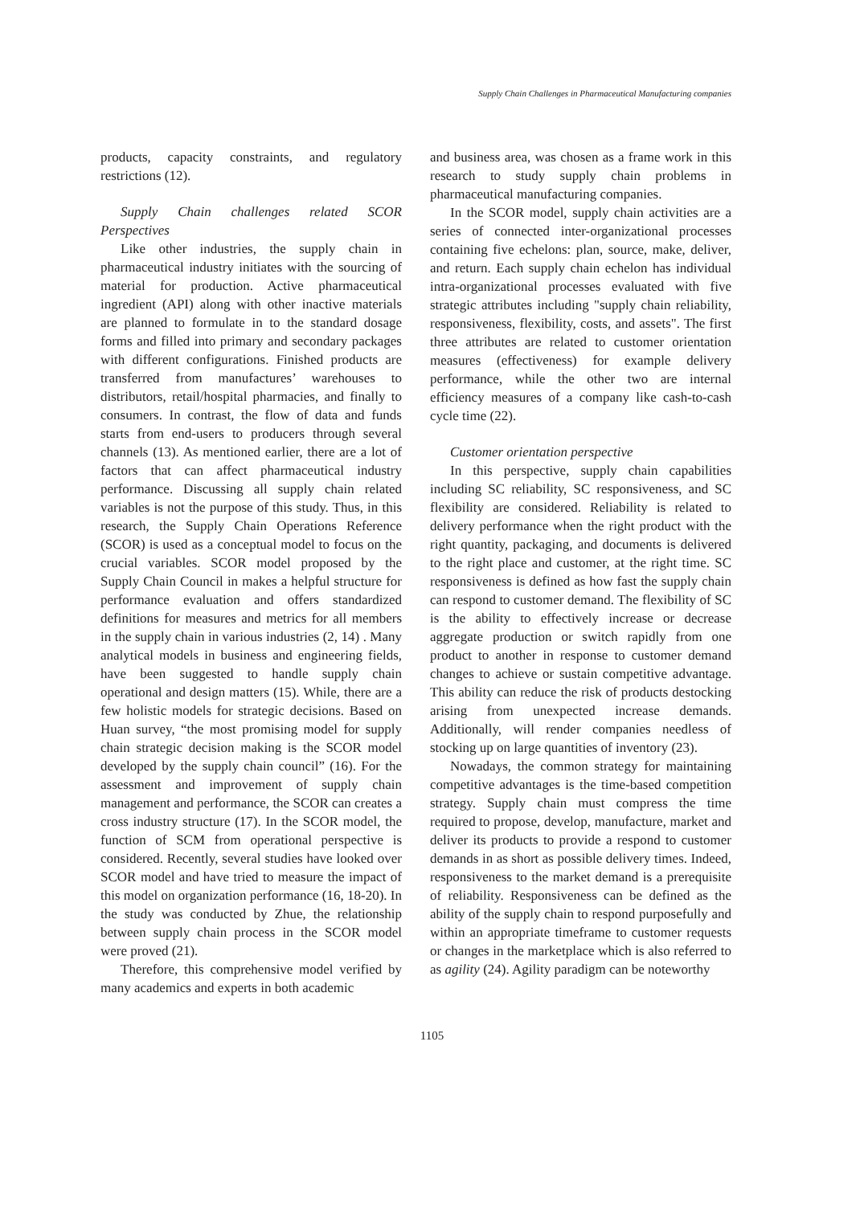Supply Chain Challenges in Pharmaceutical Manufacturing companies
products, capacity constraints, and regulatory restrictions (12).
Supply Chain challenges related SCOR Perspectives
Like other industries, the supply chain in pharmaceutical industry initiates with the sourcing of material for production. Active pharmaceutical ingredient (API) along with other inactive materials are planned to formulate in to the standard dosage forms and filled into primary and secondary packages with different configurations. Finished products are transferred from manufactures’ warehouses to distributors, retail/hospital pharmacies, and finally to consumers. In contrast, the flow of data and funds starts from end-users to producers through several channels (13). As mentioned earlier, there are a lot of factors that can affect pharmaceutical industry performance. Discussing all supply chain related variables is not the purpose of this study. Thus, in this research, the Supply Chain Operations Reference (SCOR) is used as a conceptual model to focus on the crucial variables. SCOR model proposed by the Supply Chain Council in makes a helpful structure for performance evaluation and offers standardized definitions for measures and metrics for all members in the supply chain in various industries (2, 14) . Many analytical models in business and engineering fields, have been suggested to handle supply chain operational and design matters (15). While, there are a few holistic models for strategic decisions. Based on Huan survey, “the most promising model for supply chain strategic decision making is the SCOR model developed by the supply chain council” (16). For the assessment and improvement of supply chain management and performance, the SCOR can creates a cross industry structure (17). In the SCOR model, the function of SCM from operational perspective is considered. Recently, several studies have looked over SCOR model and have tried to measure the impact of this model on organization performance (16, 18-20). In the study was conducted by Zhue, the relationship between supply chain process in the SCOR model were proved (21).
Therefore, this comprehensive model verified by many academics and experts in both academic
and business area, was chosen as a frame work in this research to study supply chain problems in pharmaceutical manufacturing companies.
In the SCOR model, supply chain activities are a series of connected inter-organizational processes containing five echelons: plan, source, make, deliver, and return. Each supply chain echelon has individual intra-organizational processes evaluated with five strategic attributes including "supply chain reliability, responsiveness, flexibility, costs, and assets". The first three attributes are related to customer orientation measures (effectiveness) for example delivery performance, while the other two are internal efficiency measures of a company like cash-to-cash cycle time (22).
Customer orientation perspective
In this perspective, supply chain capabilities including SC reliability, SC responsiveness, and SC flexibility are considered. Reliability is related to delivery performance when the right product with the right quantity, packaging, and documents is delivered to the right place and customer, at the right time. SC responsiveness is defined as how fast the supply chain can respond to customer demand. The flexibility of SC is the ability to effectively increase or decrease aggregate production or switch rapidly from one product to another in response to customer demand changes to achieve or sustain competitive advantage. This ability can reduce the risk of products destocking arising from unexpected increase demands. Additionally, will render companies needless of stocking up on large quantities of inventory (23).
Nowadays, the common strategy for maintaining competitive advantages is the time-based competition strategy. Supply chain must compress the time required to propose, develop, manufacture, market and deliver its products to provide a respond to customer demands in as short as possible delivery times. Indeed, responsiveness to the market demand is a prerequisite of reliability. Responsiveness can be defined as the ability of the supply chain to respond purposefully and within an appropriate timeframe to customer requests or changes in the marketplace which is also referred to as agility (24). Agility paradigm can be noteworthy
1105